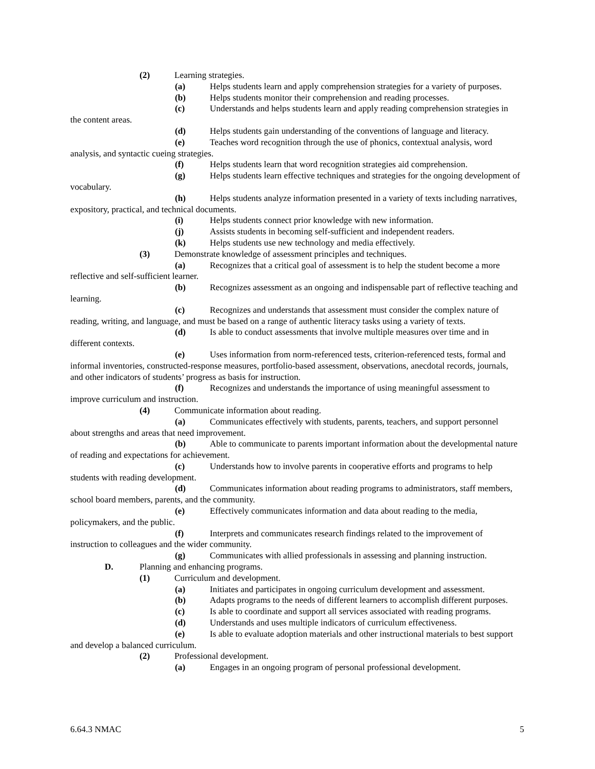(2) Learning strategies.
(a) Helps students learn and apply comprehension strategies for a variety of purposes.
(b) Helps students monitor their comprehension and reading processes.
(c) Understands and helps students learn and apply reading comprehension strategies in the content areas.
(d) Helps students gain understanding of the conventions of language and literacy.
(e) Teaches word recognition through the use of phonics, contextual analysis, word analysis, and syntactic cueing strategies.
(f) Helps students learn that word recognition strategies aid comprehension.
(g) Helps students learn effective techniques and strategies for the ongoing development of vocabulary.
(h) Helps students analyze information presented in a variety of texts including narratives, expository, practical, and technical documents.
(i) Helps students connect prior knowledge with new information.
(j) Assists students in becoming self-sufficient and independent readers.
(k) Helps students use new technology and media effectively.
(3) Demonstrate knowledge of assessment principles and techniques.
(a) Recognizes that a critical goal of assessment is to help the student become a more reflective and self-sufficient learner.
(b) Recognizes assessment as an ongoing and indispensable part of reflective teaching and learning.
(c) Recognizes and understands that assessment must consider the complex nature of reading, writing, and language, and must be based on a range of authentic literacy tasks using a variety of texts.
(d) Is able to conduct assessments that involve multiple measures over time and in different contexts.
(e) Uses information from norm-referenced tests, criterion-referenced tests, formal and informal inventories, constructed-response measures, portfolio-based assessment, observations, anecdotal records, journals, and other indicators of students’ progress as basis for instruction.
(f) Recognizes and understands the importance of using meaningful assessment to improve curriculum and instruction.
(4) Communicate information about reading.
(a) Communicates effectively with students, parents, teachers, and support personnel about strengths and areas that need improvement.
(b) Able to communicate to parents important information about the developmental nature of reading and expectations for achievement.
(c) Understands how to involve parents in cooperative efforts and programs to help students with reading development.
(d) Communicates information about reading programs to administrators, staff members, school board members, parents, and the community.
(e) Effectively communicates information and data about reading to the media, policymakers, and the public.
(f) Interprets and communicates research findings related to the improvement of instruction to colleagues and the wider community.
(g) Communicates with allied professionals in assessing and planning instruction.
D. Planning and enhancing programs.
(1) Curriculum and development.
(a) Initiates and participates in ongoing curriculum development and assessment.
(b) Adapts programs to the needs of different learners to accomplish different purposes.
(c) Is able to coordinate and support all services associated with reading programs.
(d) Understands and uses multiple indicators of curriculum effectiveness.
(e) Is able to evaluate adoption materials and other instructional materials to best support and develop a balanced curriculum.
(2) Professional development.
(a) Engages in an ongoing program of personal professional development.
6.64.3 NMAC 5